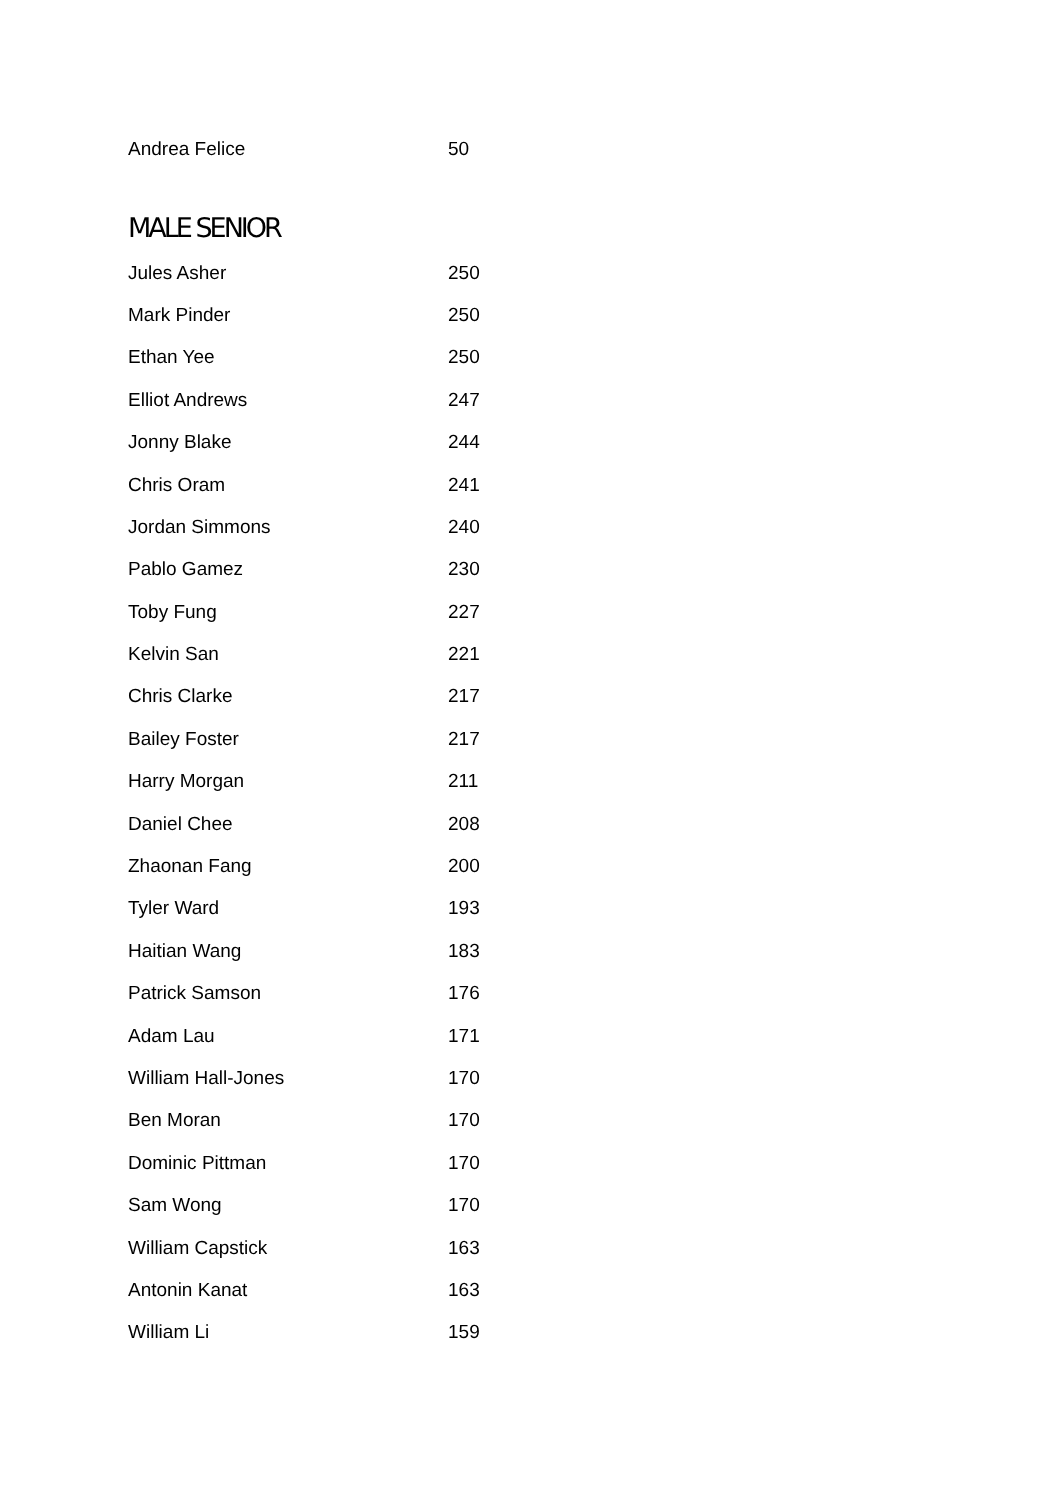| Andrea Felice | 50 |
MALE SENIOR
| Jules Asher | 250 |
| Mark Pinder | 250 |
| Ethan Yee | 250 |
| Elliot Andrews | 247 |
| Jonny Blake | 244 |
| Chris Oram | 241 |
| Jordan Simmons | 240 |
| Pablo Gamez | 230 |
| Toby Fung | 227 |
| Kelvin San | 221 |
| Chris Clarke | 217 |
| Bailey Foster | 217 |
| Harry Morgan | 211 |
| Daniel Chee | 208 |
| Zhaonan Fang | 200 |
| Tyler Ward | 193 |
| Haitian Wang | 183 |
| Patrick Samson | 176 |
| Adam Lau | 171 |
| William Hall-Jones | 170 |
| Ben Moran | 170 |
| Dominic Pittman | 170 |
| Sam Wong | 170 |
| William Capstick | 163 |
| Antonin Kanat | 163 |
| William Li | 159 |